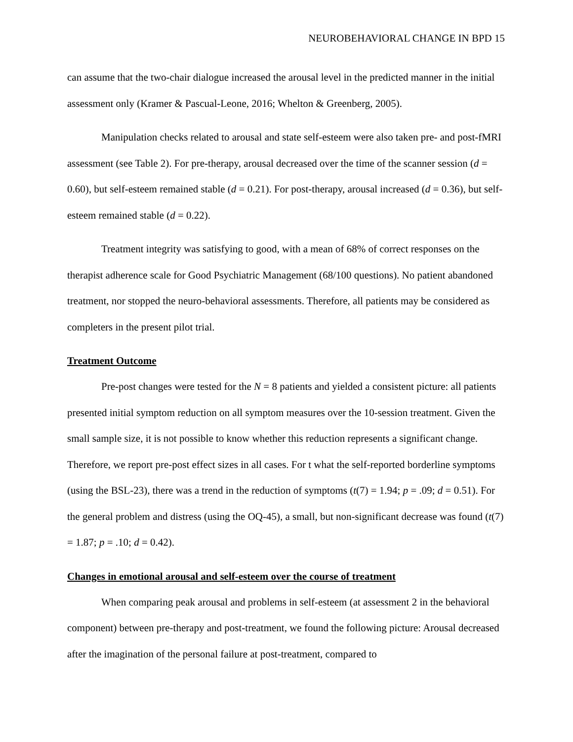NEUROBEHAVIORAL CHANGE IN BPD 15
can assume that the two-chair dialogue increased the arousal level in the predicted manner in the initial assessment only (Kramer & Pascual-Leone, 2016; Whelton & Greenberg, 2005).
Manipulation checks related to arousal and state self-esteem were also taken pre- and post-fMRI assessment (see Table 2). For pre-therapy, arousal decreased over the time of the scanner session (d = 0.60), but self-esteem remained stable (d = 0.21). For post-therapy, arousal increased (d = 0.36), but self-esteem remained stable (d = 0.22).
Treatment integrity was satisfying to good, with a mean of 68% of correct responses on the therapist adherence scale for Good Psychiatric Management (68/100 questions). No patient abandoned treatment, nor stopped the neuro-behavioral assessments. Therefore, all patients may be considered as completers in the present pilot trial.
Treatment Outcome
Pre-post changes were tested for the N = 8 patients and yielded a consistent picture: all patients presented initial symptom reduction on all symptom measures over the 10-session treatment. Given the small sample size, it is not possible to know whether this reduction represents a significant change. Therefore, we report pre-post effect sizes in all cases. For t what the self-reported borderline symptoms (using the BSL-23), there was a trend in the reduction of symptoms (t(7) = 1.94; p = .09; d = 0.51). For the general problem and distress (using the OQ-45), a small, but non-significant decrease was found (t(7) = 1.87; p = .10; d = 0.42).
Changes in emotional arousal and self-esteem over the course of treatment
When comparing peak arousal and problems in self-esteem (at assessment 2 in the behavioral component) between pre-therapy and post-treatment, we found the following picture: Arousal decreased after the imagination of the personal failure at post-treatment, compared to